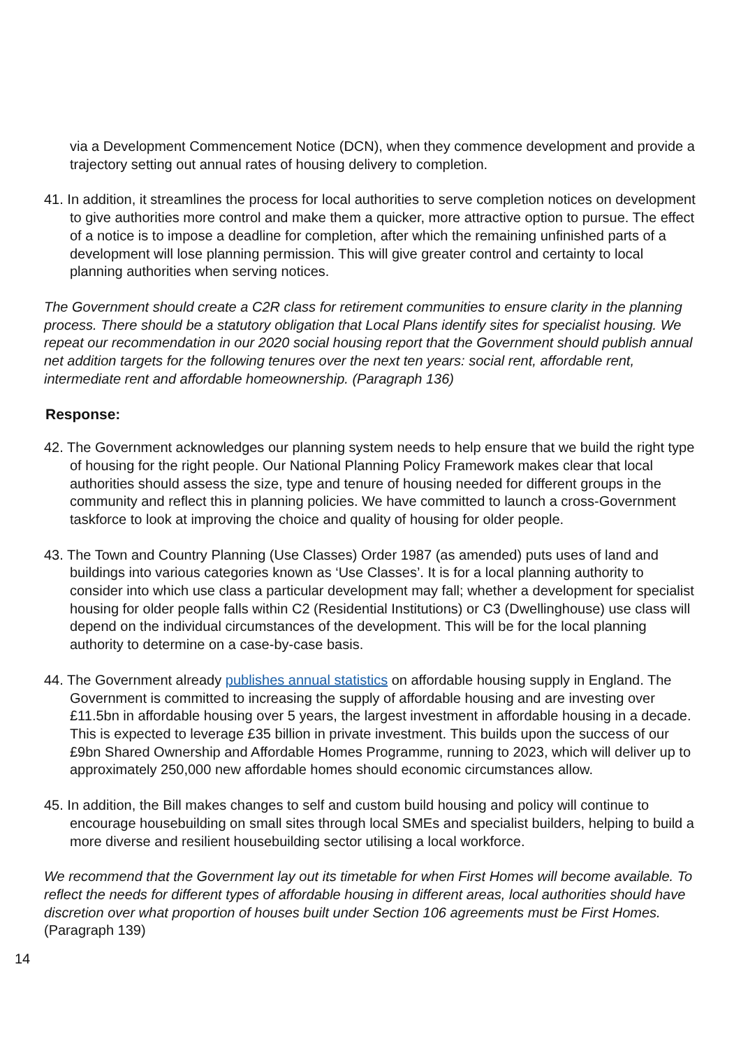via a Development Commencement Notice (DCN), when they commence development and provide a trajectory setting out annual rates of housing delivery to completion.
41. In addition, it streamlines the process for local authorities to serve completion notices on development to give authorities more control and make them a quicker, more attractive option to pursue. The effect of a notice is to impose a deadline for completion, after which the remaining unfinished parts of a development will lose planning permission. This will give greater control and certainty to local planning authorities when serving notices.
The Government should create a C2R class for retirement communities to ensure clarity in the planning process. There should be a statutory obligation that Local Plans identify sites for specialist housing. We repeat our recommendation in our 2020 social housing report that the Government should publish annual net addition targets for the following tenures over the next ten years: social rent, affordable rent, intermediate rent and affordable homeownership. (Paragraph 136)
Response:
42. The Government acknowledges our planning system needs to help ensure that we build the right type of housing for the right people. Our National Planning Policy Framework makes clear that local authorities should assess the size, type and tenure of housing needed for different groups in the community and reflect this in planning policies. We have committed to launch a cross-Government taskforce to look at improving the choice and quality of housing for older people.
43. The Town and Country Planning (Use Classes) Order 1987 (as amended) puts uses of land and buildings into various categories known as ‘Use Classes’. It is for a local planning authority to consider into which use class a particular development may fall; whether a development for specialist housing for older people falls within C2 (Residential Institutions) or C3 (Dwellinghouse) use class will depend on the individual circumstances of the development. This will be for the local planning authority to determine on a case-by-case basis.
44. The Government already publishes annual statistics on affordable housing supply in England. The Government is committed to increasing the supply of affordable housing and are investing over £11.5bn in affordable housing over 5 years, the largest investment in affordable housing in a decade. This is expected to leverage £35 billion in private investment. This builds upon the success of our £9bn Shared Ownership and Affordable Homes Programme, running to 2023, which will deliver up to approximately 250,000 new affordable homes should economic circumstances allow.
45. In addition, the Bill makes changes to self and custom build housing and policy will continue to encourage housebuilding on small sites through local SMEs and specialist builders, helping to build a more diverse and resilient housebuilding sector utilising a local workforce.
We recommend that the Government lay out its timetable for when First Homes will become available. To reflect the needs for different types of affordable housing in different areas, local authorities should have discretion over what proportion of houses built under Section 106 agreements must be First Homes. (Paragraph 139)
14